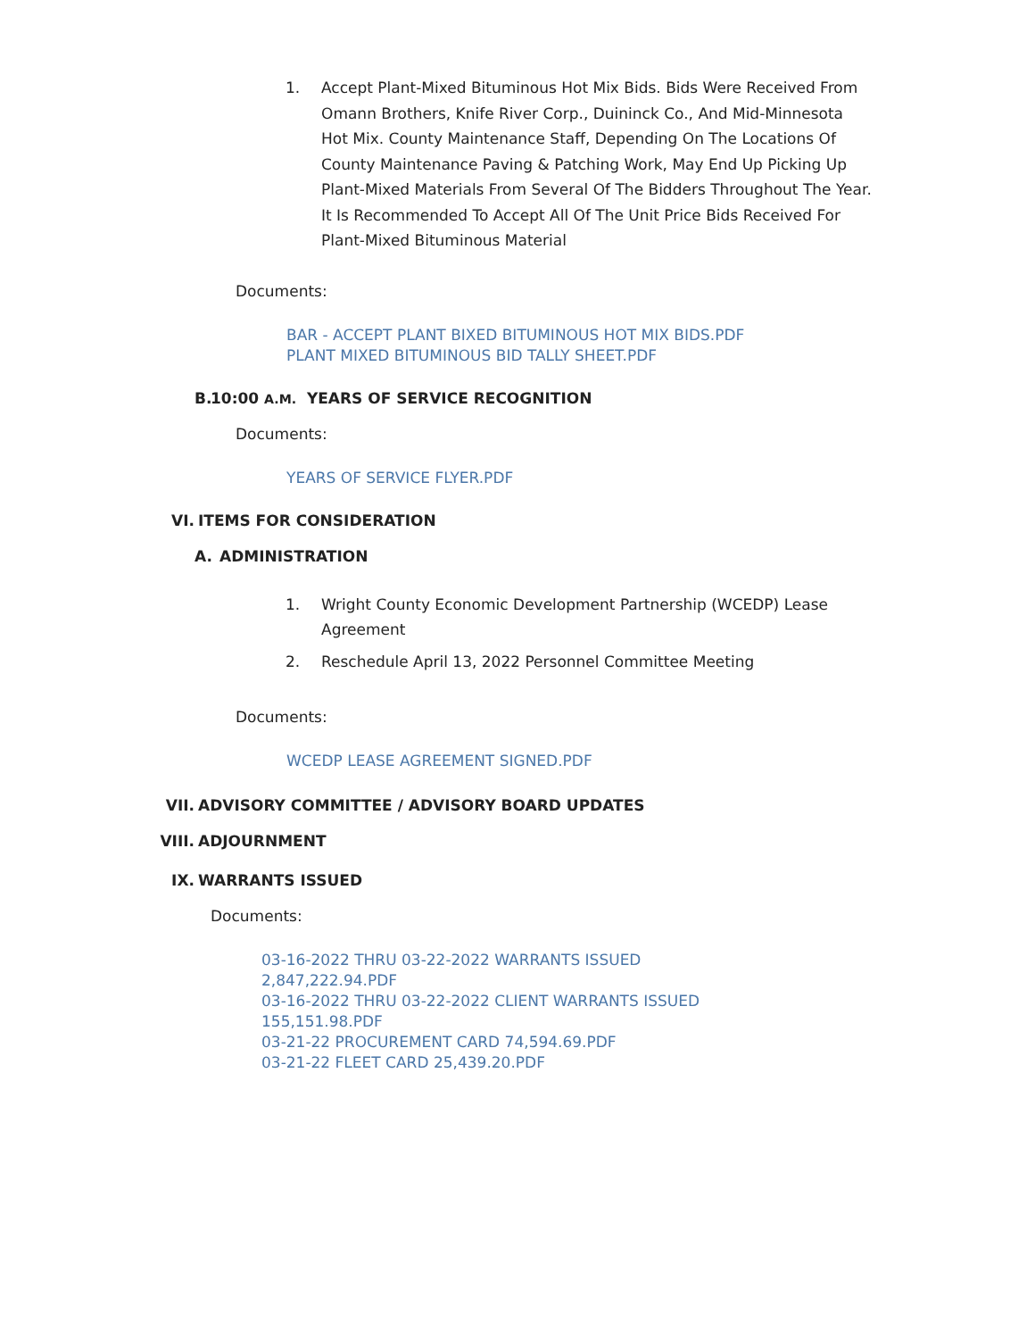1. Accept Plant-Mixed Bituminous Hot Mix Bids. Bids Were Received From Omann Brothers, Knife River Corp., Duininck Co., And Mid-Minnesota Hot Mix. County Maintenance Staff, Depending On The Locations Of County Maintenance Paving & Patching Work, May End Up Picking Up Plant-Mixed Materials From Several Of The Bidders Throughout The Year. It Is Recommended To Accept All Of The Unit Price Bids Received For Plant-Mixed Bituminous Material
Documents:
BAR - ACCEPT PLANT BIXED BITUMINOUS HOT MIX BIDS.PDF
PLANT MIXED BITUMINOUS BID TALLY SHEET.PDF
B. 10:00 A.M. YEARS OF SERVICE RECOGNITION
Documents:
YEARS OF SERVICE FLYER.PDF
VI. ITEMS FOR CONSIDERATION
A. ADMINISTRATION
1. Wright County Economic Development Partnership (WCEDP) Lease Agreement
2. Reschedule April 13, 2022 Personnel Committee Meeting
Documents:
WCEDP LEASE AGREEMENT SIGNED.PDF
VII. ADVISORY COMMITTEE / ADVISORY BOARD UPDATES
VIII. ADJOURNMENT
IX. WARRANTS ISSUED
Documents:
03-16-2022 THRU 03-22-2022 WARRANTS ISSUED 2,847,222.94.PDF
03-16-2022 THRU 03-22-2022 CLIENT WARRANTS ISSUED 155,151.98.PDF
03-21-22 PROCUREMENT CARD 74,594.69.PDF
03-21-22 FLEET CARD 25,439.20.PDF